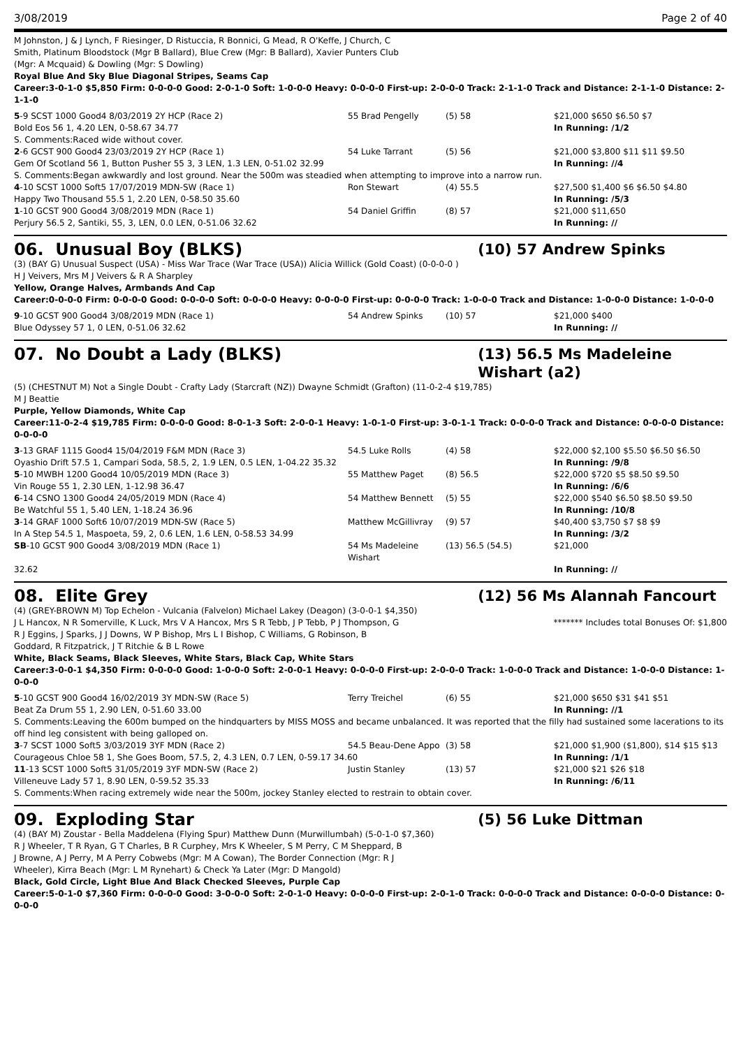3/08/2019 Page 2 of 40
M Johnston, J & J Lynch, F Riesinger, D Ristuccia, R Bonnici, G Mead, R O'Keffe, J Church, C Smith, Platinum Bloodstock (Mgr B Ballard), Blue Crew (Mgr: B Ballard), Xavier Punters Club (Mgr: A Mcquaid) & Dowling (Mgr: S Dowling)
Royal Blue And Sky Blue Diagonal Stripes, Seams Cap
Career:3-0-1-0 $5,850 Firm: 0-0-0-0 Good: 2-0-1-0 Soft: 1-0-0-0 Heavy: 0-0-0-0 First-up: 2-0-0-0 Track: 2-1-1-0 Track and Distance: 2-1-1-0 Distance: 2-1-1-0
| 5 -9 SCST 1000 Good4 8/03/2019 2Y HCP (Race 2) | 55 Brad Pengelly | (5) 58 | $21,000 $650 $6.50 $7 |
| Bold Eos 56 1, 4.20 LEN, 0-58.67 34.77 | | | In Running: /1/2 |
| S. Comments:Raced wide without cover. | | | |
| 2 -6 GCST 900 Good4 23/03/2019 2Y HCP (Race 1) | 54 Luke Tarrant | (5) 56 | $21,000 $3,800 $11 $11 $9.50 |
| Gem Of Scotland 56 1, Button Pusher 55 3, 3 LEN, 1.3 LEN, 0-51.02 32.99 | | | In Running: //4 |
| S. Comments:Began awkwardly and lost ground. Near the 500m was steadied when attempting to improve into a narrow run. | | | |
| 4 -10 SCST 1000 Soft5 17/07/2019 MDN-SW (Race 1) | Ron Stewart | (4) 55.5 | $27,500 $1,400 $6 $6.50 $4.80 |
| Happy Two Thousand 55.5 1, 2.20 LEN, 0-58.50 35.60 | | | In Running: /5/3 |
| 1 -10 GCST 900 Good4 3/08/2019 MDN (Race 1) | 54 Daniel Griffin | (8) 57 | $21,000 $11,650 |
| Perjury 56.5 2, Santiki, 55, 3, LEN, 0.0 LEN, 0-51.06 32.62 | | | In Running: // |
06. Unusual Boy (BLKS) (10) 57 Andrew Spinks
(3) (BAY G) Unusual Suspect (USA) - Miss War Trace (War Trace (USA)) Alicia Willick (Gold Coast) (0-0-0-0 )
H J Veivers, Mrs M J Veivers & R A Sharpley
Yellow, Orange Halves, Armbands And Cap
Career:0-0-0-0 Firm: 0-0-0-0 Good: 0-0-0-0 Soft: 0-0-0-0 Heavy: 0-0-0-0 First-up: 0-0-0-0 Track: 1-0-0-0 Track and Distance: 1-0-0-0 Distance: 1-0-0-0
| 9 -10 GCST 900 Good4 3/08/2019 MDN (Race 1) | 54 Andrew Spinks | (10) 57 | $21,000 $400 |
| Blue Odyssey 57 1, 0 LEN, 0-51.06 32.62 | | | In Running: // |
07. No Doubt a Lady (BLKS) (13) 56.5 Ms Madeleine Wishart (a2)
(5) (CHESTNUT M) Not a Single Doubt - Crafty Lady (Starcraft (NZ)) Dwayne Schmidt (Grafton) (11-0-2-4 $19,785)
M J Beattie
Purple, Yellow Diamonds, White Cap
Career:11-0-2-4 $19,785 Firm: 0-0-0-0 Good: 8-0-1-3 Soft: 2-0-0-1 Heavy: 1-0-1-0 First-up: 3-0-1-1 Track: 0-0-0-0 Track and Distance: 0-0-0-0 Distance: 0-0-0-0
| 3 -13 GRAF 1115 Good4 15/04/2019 F&M MDN (Race 3) | 54.5 Luke Rolls | (4) 58 | $22,000 $2,100 $5.50 $6.50 $6.50 |
| Oyashio Drift 57.5 1, Campari Soda, 58.5, 2, 1.9 LEN, 0.5 LEN, 1-04.22 35.32 | | | In Running: /9/8 |
| 5 -10 MWBH 1200 Good4 10/05/2019 MDN (Race 3) | 55 Matthew Paget | (8) 56.5 | $22,000 $720 $5 $8.50 $9.50 |
| Vin Rouge 55 1, 2.30 LEN, 1-12.98 36.47 | | | In Running: /6/6 |
| 6 -14 CSNO 1300 Good4 24/05/2019 MDN (Race 4) | 54 Matthew Bennett | (5) 55 | $22,000 $540 $6.50 $8.50 $9.50 |
| Be Watchful 55 1, 5.40 LEN, 1-18.24 36.96 | | | In Running: /10/8 |
| 3 -14 GRAF 1000 Soft6 10/07/2019 MDN-SW (Race 5) | Matthew McGillivray | (9) 57 | $40,400 $3,750 $7 $8 $9 |
| In A Step 54.5 1, Maspoeta, 59, 2, 0.6 LEN, 1.6 LEN, 0-58.53 34.99 | | | In Running: /3/2 |
| SB -10 GCST 900 Good4 3/08/2019 MDN (Race 1) | 54 Ms Madeleine Wishart | (13) 56.5 (54.5) | $21,000 |
| 32.62 | | | In Running: // |
08. Elite Grey (12) 56 Ms Alannah Fancourt
(4) (GREY-BROWN M) Top Echelon - Vulcania (Falvelon) Michael Lakey (Deagon) (3-0-0-1 $4,350)
J L Hancox, N R Somerville, K Luck, Mrs V A Hancox, Mrs S R Tebb, J P Tebb, P J Thompson, G R J Eggins, J Sparks, J J Downs, W P Bishop, Mrs L I Bishop, C Williams, G Robinson, B Goddard, R Fitzpatrick, J T Ritchie & B L Rowe
******* Includes total Bonuses Of: $1,800
White, Black Seams, Black Sleeves, White Stars, Black Cap, White Stars
Career:3-0-0-1 $4,350 Firm: 0-0-0-0 Good: 1-0-0-0 Soft: 2-0-0-1 Heavy: 0-0-0-0 First-up: 2-0-0-0 Track: 1-0-0-0 Track and Distance: 1-0-0-0 Distance: 1-0-0-0
| 5 -10 GCST 900 Good4 16/02/2019 3Y MDN-SW (Race 5) | Terry Treichel | (6) 55 | $21,000 $650 $31 $41 $51 |
| Beat Za Drum 55 1, 2.90 LEN, 0-51.60 33.00 | | | In Running: //1 |
| S. Comments:Leaving the 600m bumped on the hindquarters by MISS MOSS and became unbalanced. It was reported that the filly had sustained some lacerations to its off hind leg consistent with being galloped on. | | | |
| 3 -7 SCST 1000 Soft5 3/03/2019 3YF MDN (Race 2) | 54.5 Beau-Dene Appo | (3) 58 | $21,000 $1,900 ($1,800), $14 $15 $13 |
| Courageous Chloe 58 1, She Goes Boom, 57.5, 2, 4.3 LEN, 0.7 LEN, 0-59.17 34.60 | | | In Running: /1/1 |
| 11 -13 SCST 1000 Soft5 31/05/2019 3YF MDN-SW (Race 2) | Justin Stanley | (13) 57 | $21,000 $21 $26 $18 |
| Villeneuve Lady 57 1, 8.90 LEN, 0-59.52 35.33 | | | In Running: /6/11 |
| S. Comments:When racing extremely wide near the 500m, jockey Stanley elected to restrain to obtain cover. | | | |
09. Exploding Star (5) 56 Luke Dittman
(4) (BAY M) Zoustar - Bella Maddelena (Flying Spur) Matthew Dunn (Murwillumbah) (5-0-1-0 $7,360)
R J Wheeler, T R Ryan, G T Charles, B R Curphey, Mrs K Wheeler, S M Perry, C M Sheppard, B J Browne, A J Perry, M A Perry Cobwebs (Mgr: M A Cowan), The Border Connection (Mgr: R J Wheeler), Kirra Beach (Mgr: L M Rynehart) & Check Ya Later (Mgr: D Mangold)
Black, Gold Circle, Light Blue And Black Checked Sleeves, Purple Cap
Career:5-0-1-0 $7,360 Firm: 0-0-0-0 Good: 3-0-0-0 Soft: 2-0-1-0 Heavy: 0-0-0-0 First-up: 2-0-1-0 Track: 0-0-0-0 Track and Distance: 0-0-0-0 Distance: 0-0-0-0